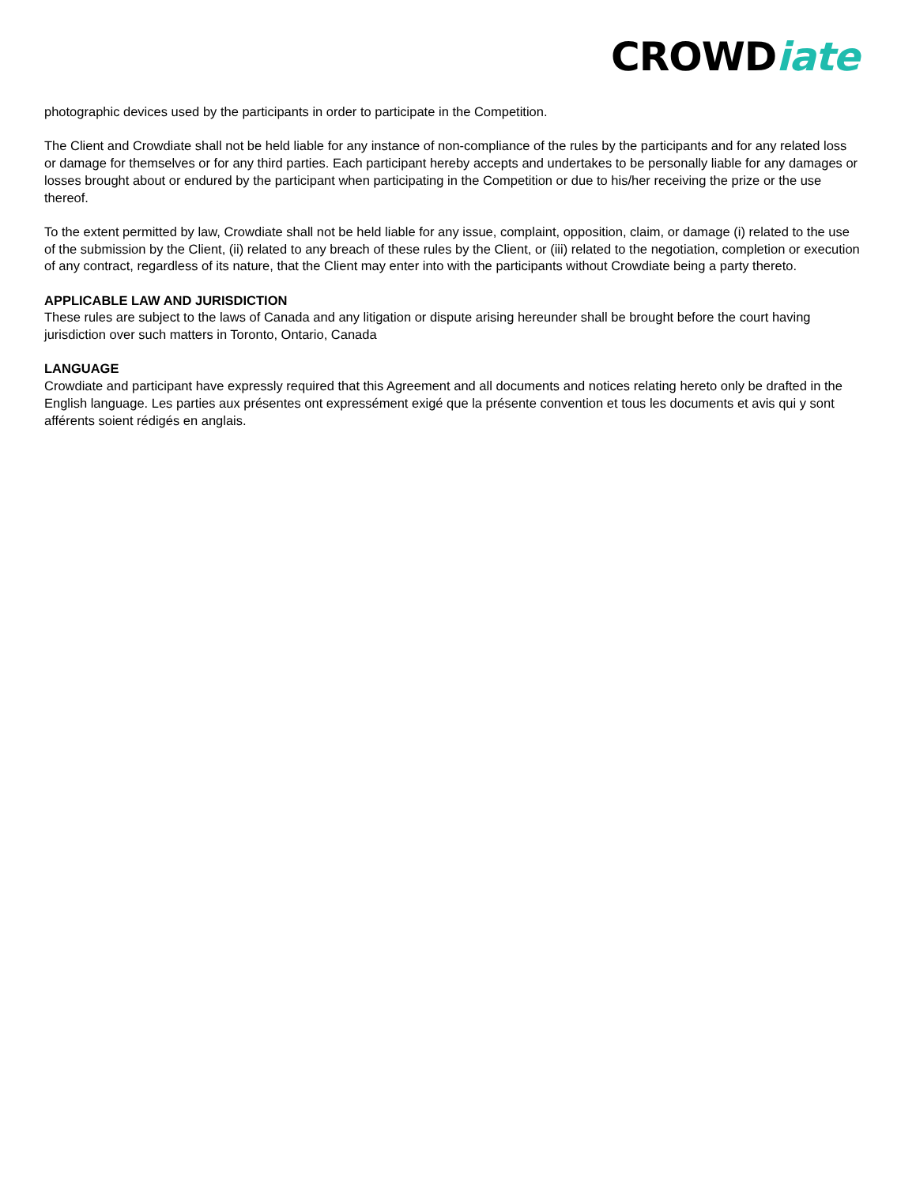CROWDiate
photographic devices used by the participants in order to participate in the Competition.
The Client and Crowdiate shall not be held liable for any instance of non-compliance of the rules by the participants and for any related loss or damage for themselves or for any third parties. Each participant hereby accepts and undertakes to be personally liable for any damages or losses brought about or endured by the participant when participating in the Competition or due to his/her receiving the prize or the use thereof.
To the extent permitted by law, Crowdiate shall not be held liable for any issue, complaint, opposition, claim, or damage (i) related to the use of the submission by the Client, (ii) related to any breach of these rules by the Client, or (iii) related to the negotiation, completion or execution of any contract, regardless of its nature, that the Client may enter into with the participants without Crowdiate being a party thereto.
APPLICABLE LAW AND JURISDICTION
These rules are subject to the laws of Canada and any litigation or dispute arising hereunder shall be brought before the court having jurisdiction over such matters in Toronto, Ontario, Canada
LANGUAGE
Crowdiate and participant have expressly required that this Agreement and all documents and notices relating hereto only be drafted in the English language. Les parties aux présentes ont expressément exigé que la présente convention et tous les documents et avis qui y sont afférents soient rédigés en anglais.